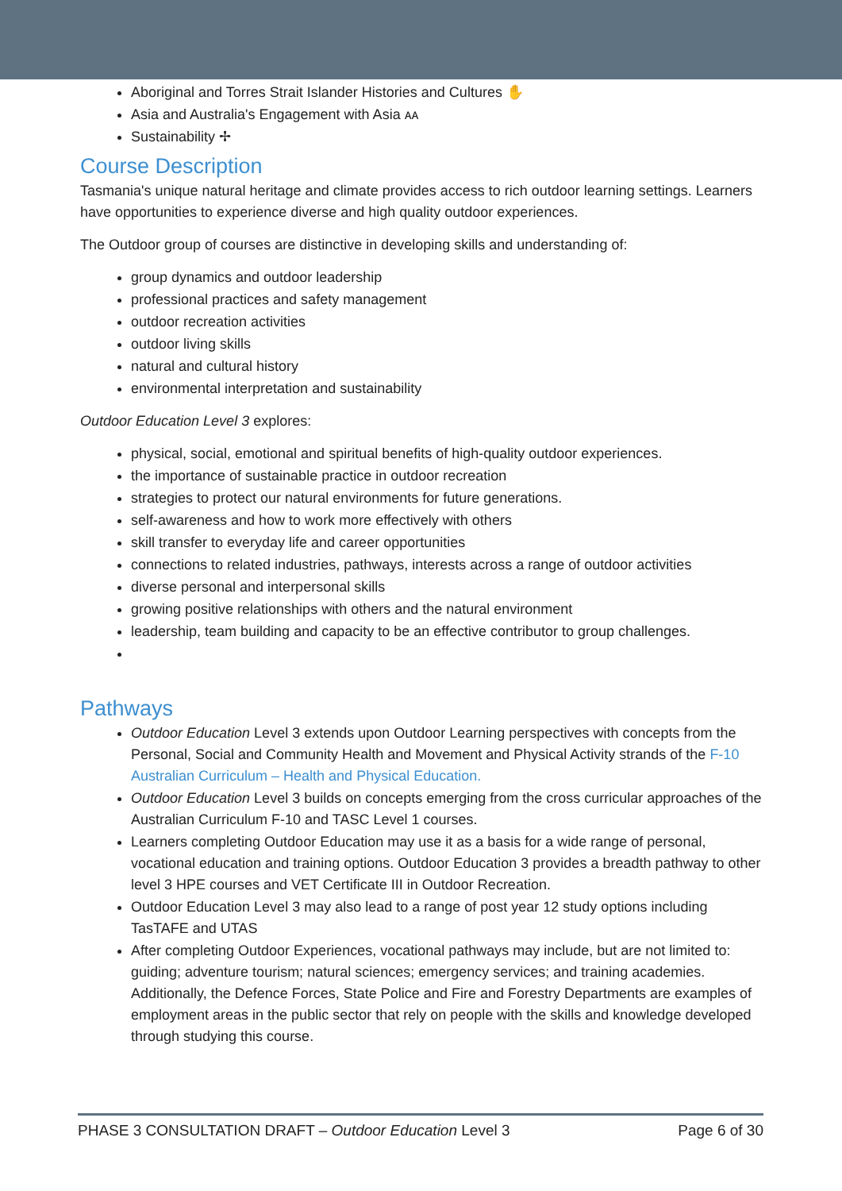Aboriginal and Torres Strait Islander Histories and Cultures ✋
Asia and Australia's Engagement with Asia ᴀᴀ
Sustainability ✢
Course Description
Tasmania's unique natural heritage and climate provides access to rich outdoor learning settings. Learners have opportunities to experience diverse and high quality outdoor experiences.
The Outdoor group of courses are distinctive in developing skills and understanding of:
group dynamics and outdoor leadership
professional practices and safety management
outdoor recreation activities
outdoor living skills
natural and cultural history
environmental interpretation and sustainability
Outdoor Education Level 3 explores:
physical, social, emotional and spiritual benefits of high-quality outdoor experiences.
the importance of sustainable practice in outdoor recreation
strategies to protect our natural environments for future generations.
self-awareness and how to work more effectively with others
skill transfer to everyday life and career opportunities
connections to related industries, pathways, interests across a range of outdoor activities
diverse personal and interpersonal skills
growing positive relationships with others and the natural environment
leadership, team building and capacity to be an effective contributor to group challenges.
Pathways
Outdoor Education Level 3 extends upon Outdoor Learning perspectives with concepts from the Personal, Social and Community Health and Movement and Physical Activity strands of the F-10 Australian Curriculum – Health and Physical Education.
Outdoor Education Level 3 builds on concepts emerging from the cross curricular approaches of the Australian Curriculum F-10 and TASC Level 1 courses.
Learners completing Outdoor Education may use it as a basis for a wide range of personal, vocational education and training options. Outdoor Education 3 provides a breadth pathway to other level 3 HPE courses and VET Certificate III in Outdoor Recreation.
Outdoor Education Level 3 may also lead to a range of post year 12 study options including TasTAFE and UTAS
After completing Outdoor Experiences, vocational pathways may include, but are not limited to: guiding; adventure tourism; natural sciences; emergency services; and training academies. Additionally, the Defence Forces, State Police and Fire and Forestry Departments are examples of employment areas in the public sector that rely on people with the skills and knowledge developed through studying this course.
PHASE 3 CONSULTATION DRAFT – Outdoor Education Level 3 Page 6 of 30